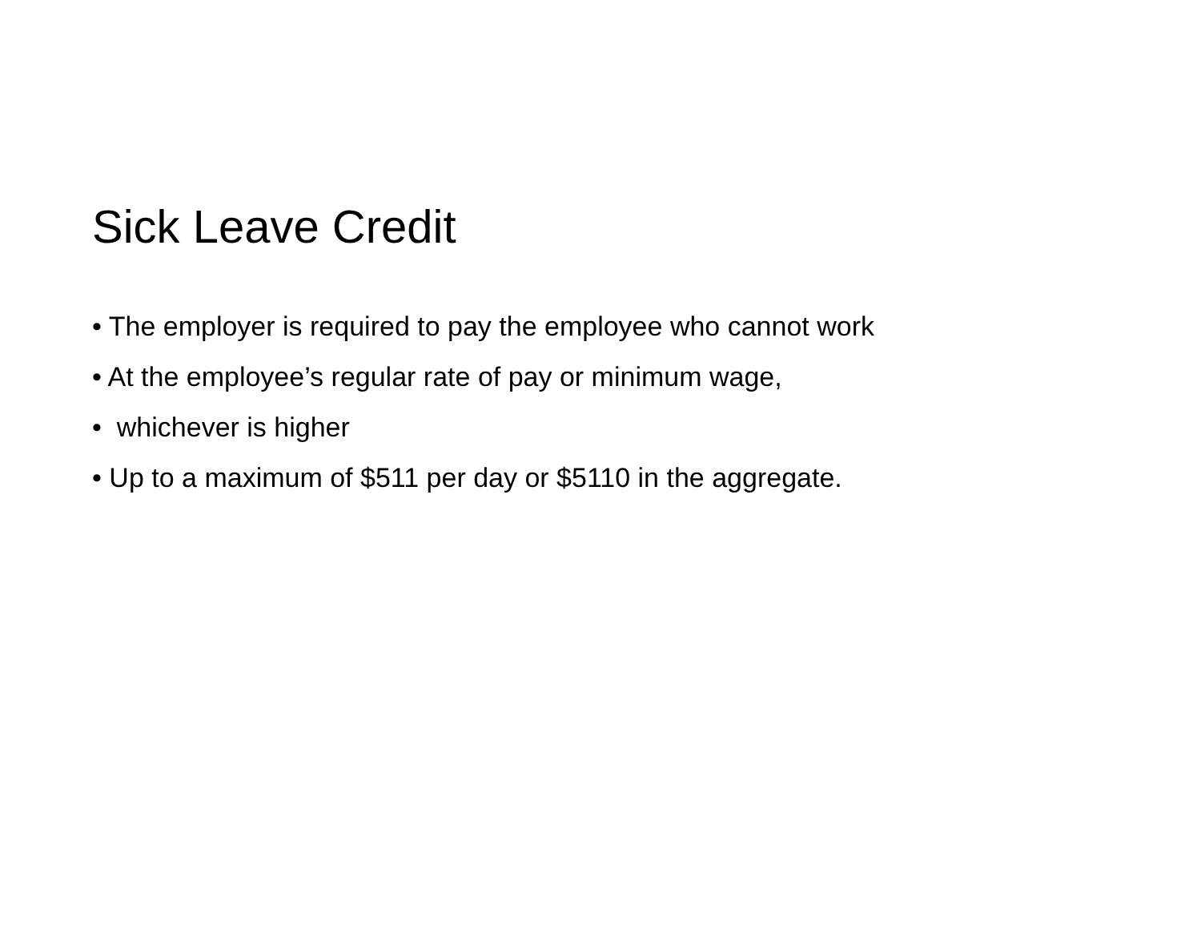Sick Leave Credit
• The employer is required to pay the employee who cannot work
• At the employee’s regular rate of pay or minimum wage,
• whichever is higher
• Up to a maximum of $511 per day or $5110 in the aggregate.